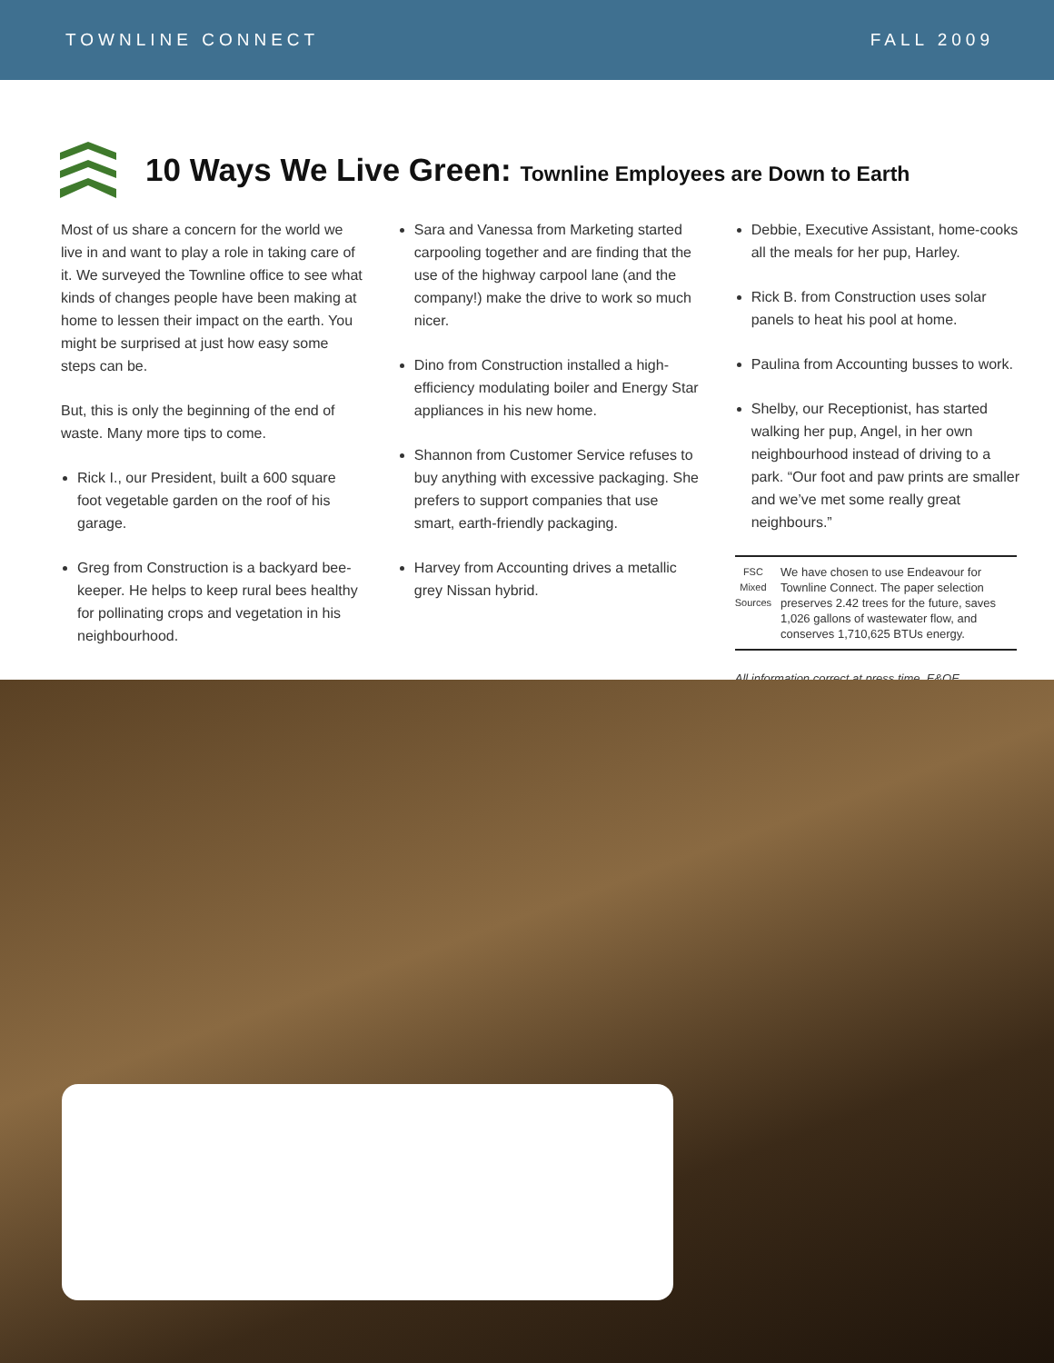TOWNLINE CONNECT FALL 2009
10 Ways We Live Green: Townline Employees are Down to Earth
Most of us share a concern for the world we live in and want to play a role in taking care of it. We surveyed the Townline office to see what kinds of changes people have been making at home to lessen their impact on the earth. You might be surprised at just how easy some steps can be.
But, this is only the beginning of the end of waste. Many more tips to come.
Rick I., our President, built a 600 square foot vegetable garden on the roof of his garage.
Greg from Construction is a backyard bee-keeper. He helps to keep rural bees healthy for pollinating crops and vegetation in his neighbourhood.
Sara and Vanessa from Marketing started carpooling together and are finding that the use of the highway carpool lane (and the company!) make the drive to work so much nicer.
Dino from Construction installed a high-efficiency modulating boiler and Energy Star appliances in his new home.
Shannon from Customer Service refuses to buy anything with excessive packaging. She prefers to support companies that use smart, earth-friendly packaging.
Harvey from Accounting drives a metallic grey Nissan hybrid.
Debbie, Executive Assistant, home-cooks all the meals for her pup, Harley.
Rick B. from Construction uses solar panels to heat his pool at home.
Paulina from Accounting busses to work.
Shelby, our Receptionist, has started walking her pup, Angel, in her own neighbourhood instead of driving to a park. “Our foot and paw prints are smaller and we’ve met some really great neighbours.”
FSC Mixed Sources
We have chosen to use Endeavour for Townline Connect. The paper selection preserves 2.42 trees for the future, saves 1,026 gallons of wastewater flow, and conserves 1,710,625 BTUs energy.
All information correct at press time. E&OE.